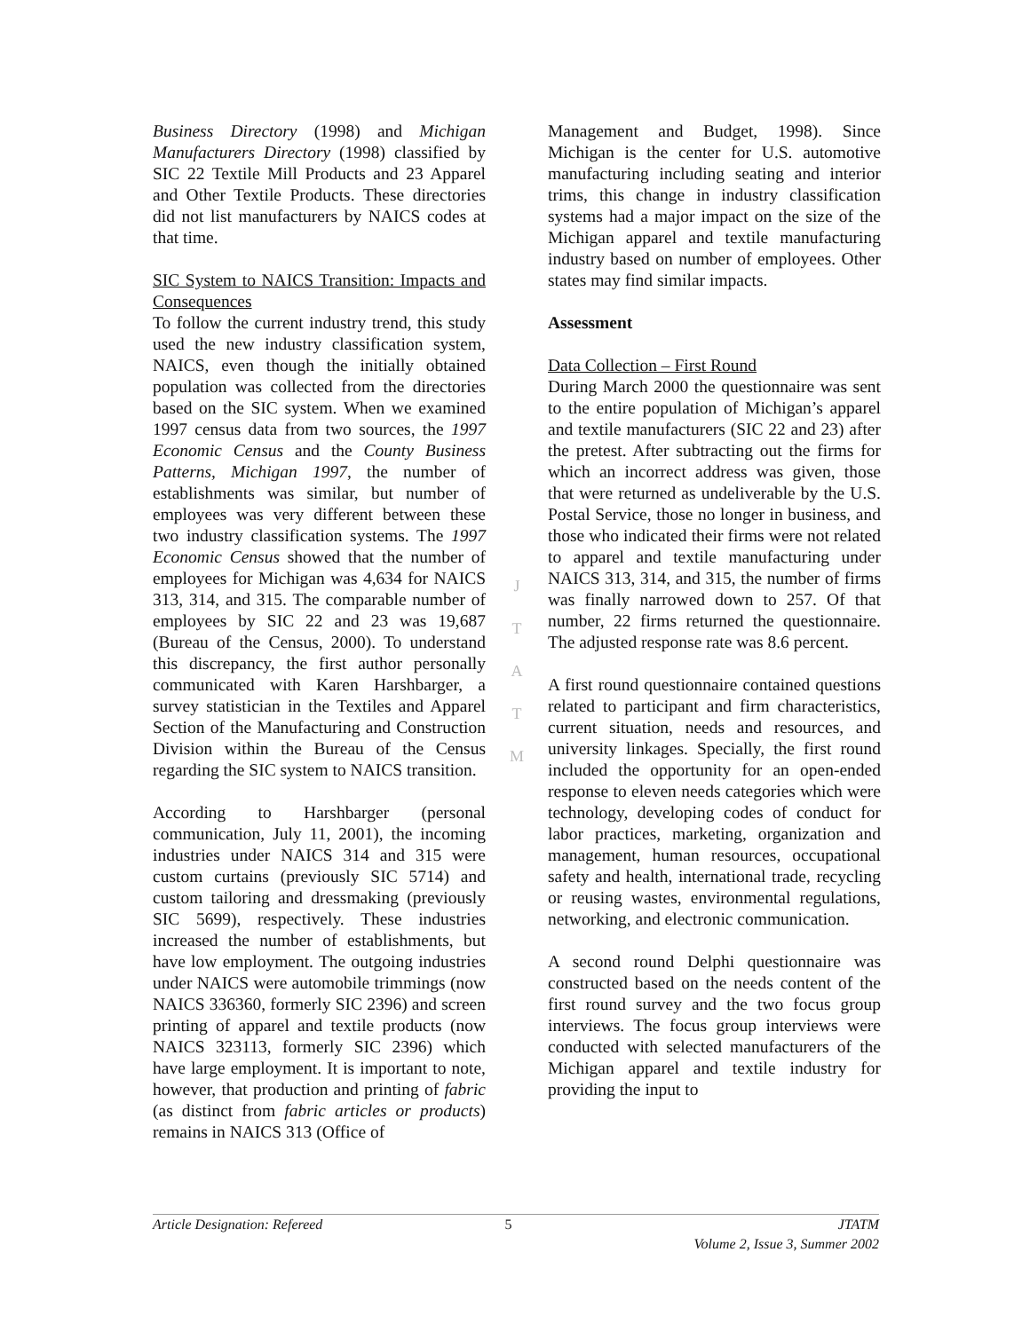Business Directory (1998) and Michigan Manufacturers Directory (1998) classified by SIC 22 Textile Mill Products and 23 Apparel and Other Textile Products. These directories did not list manufacturers by NAICS codes at that time.
SIC System to NAICS Transition: Impacts and Consequences
To follow the current industry trend, this study used the new industry classification system, NAICS, even though the initially obtained population was collected from the directories based on the SIC system. When we examined 1997 census data from two sources, the 1997 Economic Census and the County Business Patterns, Michigan 1997, the number of establishments was similar, but number of employees was very different between these two industry classification systems. The 1997 Economic Census showed that the number of employees for Michigan was 4,634 for NAICS 313, 314, and 315. The comparable number of employees by SIC 22 and 23 was 19,687 (Bureau of the Census, 2000). To understand this discrepancy, the first author personally communicated with Karen Harshbarger, a survey statistician in the Textiles and Apparel Section of the Manufacturing and Construction Division within the Bureau of the Census regarding the SIC system to NAICS transition.
According to Harshbarger (personal communication, July 11, 2001), the incoming industries under NAICS 314 and 315 were custom curtains (previously SIC 5714) and custom tailoring and dressmaking (previously SIC 5699), respectively. These industries increased the number of establishments, but have low employment. The outgoing industries under NAICS were automobile trimmings (now NAICS 336360, formerly SIC 2396) and screen printing of apparel and textile products (now NAICS 323113, formerly SIC 2396) which have large employment. It is important to note, however, that production and printing of fabric (as distinct from fabric articles or products) remains in NAICS 313 (Office of
J
T
A
T
M
Management and Budget, 1998). Since Michigan is the center for U.S. automotive manufacturing including seating and interior trims, this change in industry classification systems had a major impact on the size of the Michigan apparel and textile manufacturing industry based on number of employees. Other states may find similar impacts.
Assessment
Data Collection – First Round
During March 2000 the questionnaire was sent to the entire population of Michigan’s apparel and textile manufacturers (SIC 22 and 23) after the pretest. After subtracting out the firms for which an incorrect address was given, those that were returned as undeliverable by the U.S. Postal Service, those no longer in business, and those who indicated their firms were not related to apparel and textile manufacturing under NAICS 313, 314, and 315, the number of firms was finally narrowed down to 257. Of that number, 22 firms returned the questionnaire. The adjusted response rate was 8.6 percent.
A first round questionnaire contained questions related to participant and firm characteristics, current situation, needs and resources, and university linkages. Specially, the first round included the opportunity for an open-ended response to eleven needs categories which were technology, developing codes of conduct for labor practices, marketing, organization and management, human resources, occupational safety and health, international trade, recycling or reusing wastes, environmental regulations, networking, and electronic communication.
A second round Delphi questionnaire was constructed based on the needs content of the first round survey and the two focus group interviews. The focus group interviews were conducted with selected manufacturers of the Michigan apparel and textile industry for providing the input to
Article Designation: Refereed 5 JTATM
Volume 2, Issue 3, Summer 2002